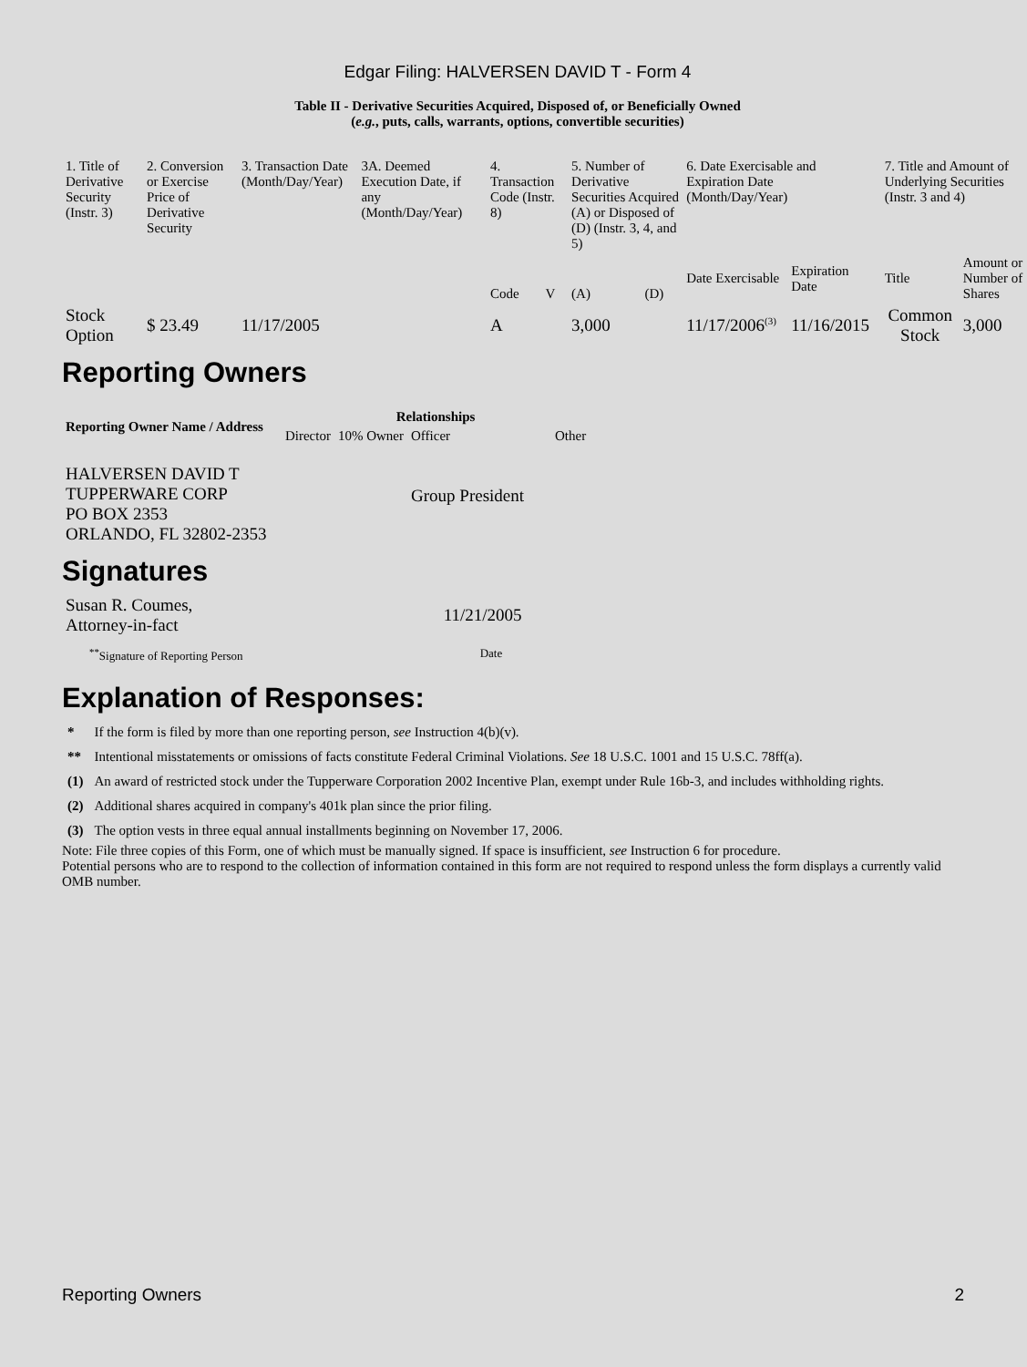Edgar Filing: HALVERSEN DAVID T - Form 4
Table II - Derivative Securities Acquired, Disposed of, or Beneficially Owned
(e.g., puts, calls, warrants, options, convertible securities)
| 1. Title of Derivative Security (Instr. 3) | 2. Conversion or Exercise Price of Derivative Security | 3. Transaction Date (Month/Day/Year) | 3A. Deemed Execution Date, if any (Month/Day/Year) | 4. Transaction Code (Instr. 8) | | 5. Number of Derivative Securities Acquired (A) or Disposed of (D) (Instr. 3, 4, and 5) | | 6. Date Exercisable and Expiration Date (Month/Day/Year) | | 7. Title and Amount of Underlying Securities (Instr. 3 and 4) | |
| --- | --- | --- | --- | --- | --- | --- | --- | --- | --- | --- | --- |
| | | | | Code | V | (A) | (D) | Date Exercisable | Expiration Date | Title | Amount or Number of Shares |
| Stock Option | $ 23.49 | 11/17/2005 | | A | | 3,000 | | 11/17/2006<sup>(3)</sup> | 11/16/2015 | Common Stock | 3,000 |
Reporting Owners
| Reporting Owner Name / Address | Relationships | | | |
| --- | --- | --- | --- | --- |
| | Director | 10% Owner | Officer | Other |
| HALVERSEN DAVID T TUPPERWARE CORP PO BOX 2353 ORLANDO, FL 32802-2353 | | | Group President | |
Signatures
| Susan R. Coumes, Attorney-in-fact | 11/21/2005 |
| <sup>**</sup> Signature of Reporting Person | Date |
Explanation of Responses:
| * | If the form is filed by more than one reporting person, see Instruction 4(b)(v). |
| ** | Intentional misstatements or omissions of facts constitute Federal Criminal Violations. See 18 U.S.C. 1001 and 15 U.S.C. 78ff(a). |
| (1) | An award of restricted stock under the Tupperware Corporation 2002 Incentive Plan, exempt under Rule 16b-3, and includes withholding rights. |
| (2) | Additional shares acquired in company's 401k plan since the prior filing. |
| (3) | The option vests in three equal annual installments beginning on November 17, 2006. |
Note: File three copies of this Form, one of which must be manually signed. If space is insufficient, see Instruction 6 for procedure.
Potential persons who are to respond to the collection of information contained in this form are not required to respond unless the form displays a currently valid OMB number.
Reporting Owners 2